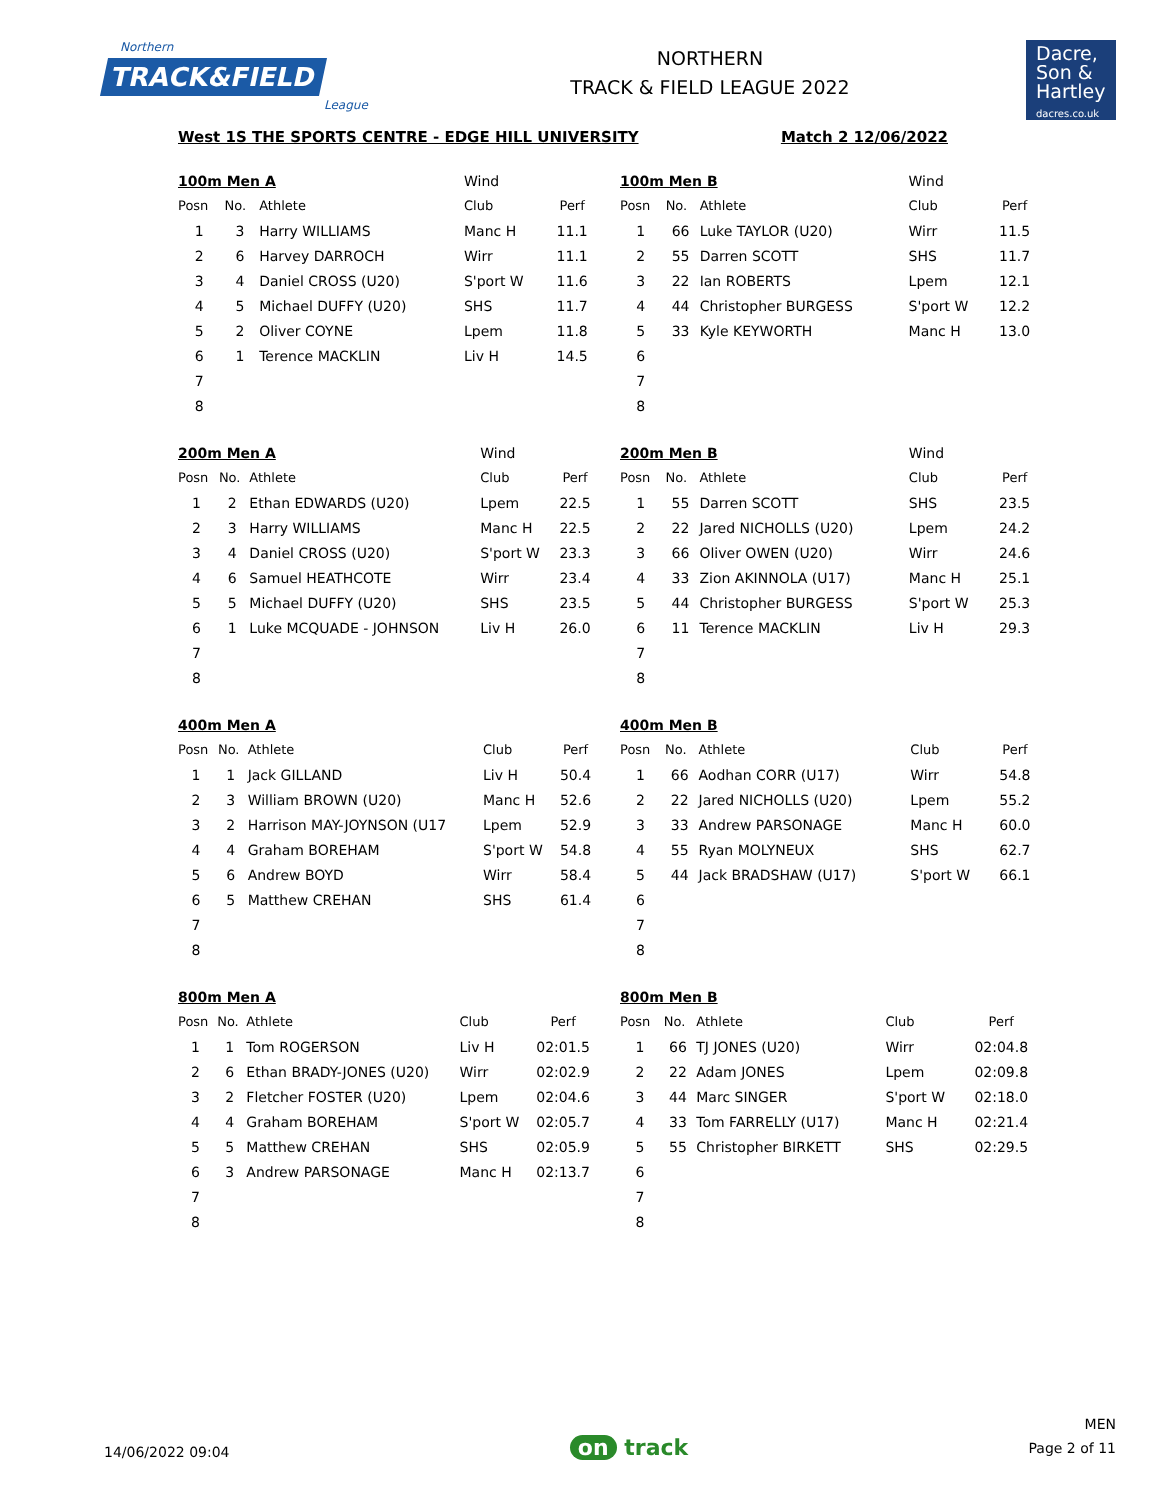Northern
TRACK&FIELD
League
NORTHERN
TRACK & FIELD LEAGUE 2022
Dacre,
Son &
Hartley
dacres.co.uk
West 1S THE SPORTS CENTRE - EDGE HILL UNIVERSITY Match 2 12/06/2022
| 100m Men A | | | Wind | |
| Posn | No. | Athlete | Club | Perf |
| 1 | 3 | Harry WILLIAMS | Manc H | 11.1 |
| 2 | 6 | Harvey DARROCH | Wirr | 11.1 |
| 3 | 4 | Daniel CROSS (U20) | S'port W | 11.6 |
| 4 | 5 | Michael DUFFY (U20) | SHS | 11.7 |
| 5 | 2 | Oliver COYNE | Lpem | 11.8 |
| 6 | 1 | Terence MACKLIN | Liv H | 14.5 |
| 7 | | | | |
| 8 | | | | |
| 100m Men B | | | Wind | |
| Posn | No. | Athlete | Club | Perf |
| 1 | 66 | Luke TAYLOR (U20) | Wirr | 11.5 |
| 2 | 55 | Darren SCOTT | SHS | 11.7 |
| 3 | 22 | Ian ROBERTS | Lpem | 12.1 |
| 4 | 44 | Christopher BURGESS | S'port W | 12.2 |
| 5 | 33 | Kyle KEYWORTH | Manc H | 13.0 |
| 6 | | | | |
| 7 | | | | |
| 8 | | | | |
| 200m Men A | | | Wind | |
| Posn | No. | Athlete | Club | Perf |
| 1 | 2 | Ethan EDWARDS (U20) | Lpem | 22.5 |
| 2 | 3 | Harry WILLIAMS | Manc H | 22.5 |
| 3 | 4 | Daniel CROSS (U20) | S'port W | 23.3 |
| 4 | 6 | Samuel HEATHCOTE | Wirr | 23.4 |
| 5 | 5 | Michael DUFFY (U20) | SHS | 23.5 |
| 6 | 1 | Luke MCQUADE - JOHNSON | Liv H | 26.0 |
| 7 | | | | |
| 8 | | | | |
| 200m Men B | | | Wind | |
| Posn | No. | Athlete | Club | Perf |
| 1 | 55 | Darren SCOTT | SHS | 23.5 |
| 2 | 22 | Jared NICHOLLS (U20) | Lpem | 24.2 |
| 3 | 66 | Oliver OWEN (U20) | Wirr | 24.6 |
| 4 | 33 | Zion AKINNOLA (U17) | Manc H | 25.1 |
| 5 | 44 | Christopher BURGESS | S'port W | 25.3 |
| 6 | 11 | Terence MACKLIN | Liv H | 29.3 |
| 7 | | | | |
| 8 | | | | |
| 400m Men A | | | | |
| Posn | No. | Athlete | Club | Perf |
| 1 | 1 | Jack GILLAND | Liv H | 50.4 |
| 2 | 3 | William BROWN (U20) | Manc H | 52.6 |
| 3 | 2 | Harrison MAY-JOYNSON (U17 | Lpem | 52.9 |
| 4 | 4 | Graham BOREHAM | S'port W | 54.8 |
| 5 | 6 | Andrew BOYD | Wirr | 58.4 |
| 6 | 5 | Matthew CREHAN | SHS | 61.4 |
| 7 | | | | |
| 8 | | | | |
| 400m Men B | | | | |
| Posn | No. | Athlete | Club | Perf |
| 1 | 66 | Aodhan CORR (U17) | Wirr | 54.8 |
| 2 | 22 | Jared NICHOLLS (U20) | Lpem | 55.2 |
| 3 | 33 | Andrew PARSONAGE | Manc H | 60.0 |
| 4 | 55 | Ryan MOLYNEUX | SHS | 62.7 |
| 5 | 44 | Jack BRADSHAW (U17) | S'port W | 66.1 |
| 6 | | | | |
| 7 | | | | |
| 8 | | | | |
| 800m Men A | | | | |
| Posn | No. | Athlete | Club | Perf |
| 1 | 1 | Tom ROGERSON | Liv H | 02:01.5 |
| 2 | 6 | Ethan BRADY-JONES (U20) | Wirr | 02:02.9 |
| 3 | 2 | Fletcher FOSTER (U20) | Lpem | 02:04.6 |
| 4 | 4 | Graham BOREHAM | S'port W | 02:05.7 |
| 5 | 5 | Matthew CREHAN | SHS | 02:05.9 |
| 6 | 3 | Andrew PARSONAGE | Manc H | 02:13.7 |
| 7 | | | | |
| 8 | | | | |
| 800m Men B | | | | |
| Posn | No. | Athlete | Club | Perf |
| 1 | 66 | TJ JONES (U20) | Wirr | 02:04.8 |
| 2 | 22 | Adam JONES | Lpem | 02:09.8 |
| 3 | 44 | Marc SINGER | S'port W | 02:18.0 |
| 4 | 33 | Tom FARRELLY (U17) | Manc H | 02:21.4 |
| 5 | 55 | Christopher BIRKETT | SHS | 02:29.5 |
| 6 | | | | |
| 7 | | | | |
| 8 | | | | |
14/06/2022 09:04
on track
MEN
Page 2 of 11